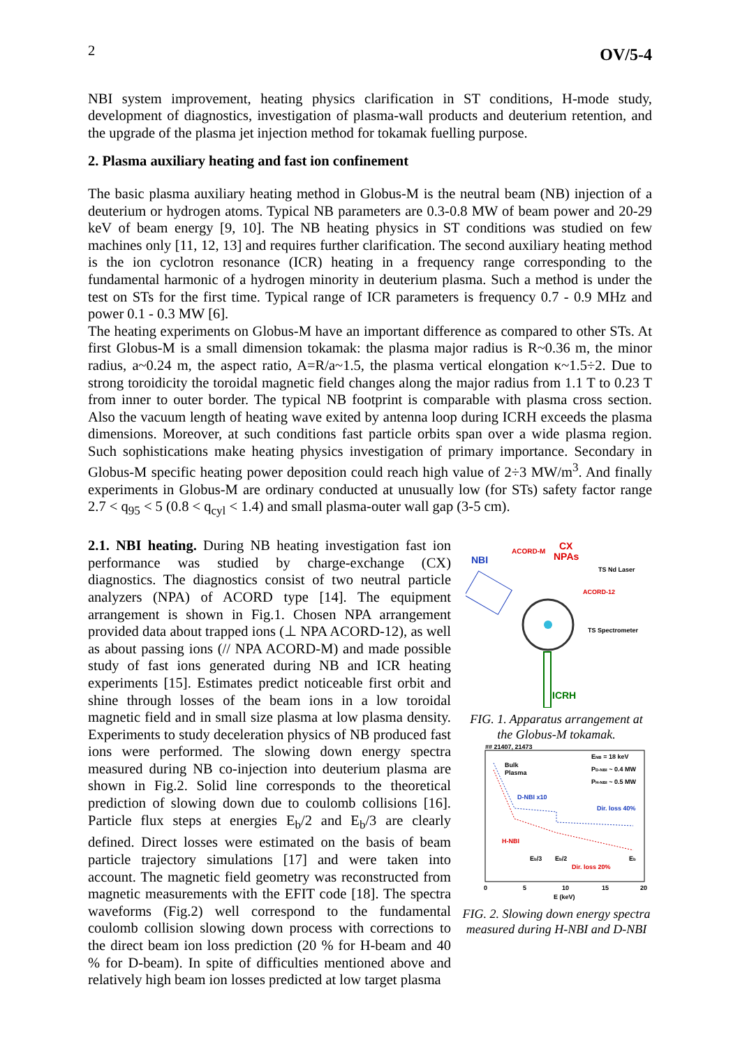2 OV/5-4
NBI system improvement, heating physics clarification in ST conditions, H-mode study, development of diagnostics, investigation of plasma-wall products and deuterium retention, and the upgrade of the plasma jet injection method for tokamak fuelling purpose.
2. Plasma auxiliary heating and fast ion confinement
The basic plasma auxiliary heating method in Globus-M is the neutral beam (NB) injection of a deuterium or hydrogen atoms. Typical NB parameters are 0.3-0.8 MW of beam power and 20-29 keV of beam energy [9, 10]. The NB heating physics in ST conditions was studied on few machines only [11, 12, 13] and requires further clarification. The second auxiliary heating method is the ion cyclotron resonance (ICR) heating in a frequency range corresponding to the fundamental harmonic of a hydrogen minority in deuterium plasma. Such a method is under the test on STs for the first time. Typical range of ICR parameters is frequency 0.7 - 0.9 MHz and power 0.1 - 0.3 MW [6].
The heating experiments on Globus-M have an important difference as compared to other STs. At first Globus-M is a small dimension tokamak: the plasma major radius is R~0.36 m, the minor radius, a~0.24 m, the aspect ratio, A=R/a~1.5, the plasma vertical elongation κ~1.5÷2. Due to strong toroidicity the toroidal magnetic field changes along the major radius from 1.1 T to 0.23 T from inner to outer border. The typical NB footprint is comparable with plasma cross section. Also the vacuum length of heating wave exited by antenna loop during ICRH exceeds the plasma dimensions. Moreover, at such conditions fast particle orbits span over a wide plasma region. Such sophistications make heating physics investigation of primary importance. Secondary in Globus-M specific heating power deposition could reach high value of 2÷3 MW/m<sup>3</sup>. And finally experiments in Globus-M are ordinary conducted at unusually low (for STs) safety factor range 2.7 < q<sub>95</sub> < 5 (0.8 < q<sub>cyl</sub> < 1.4) and small plasma-outer wall gap (3-5 cm).
2.1. NBI heating. During NB heating investigation fast ion performance was studied by charge-exchange (CX) diagnostics. The diagnostics consist of two neutral particle analyzers (NPA) of ACORD type [14]. The equipment arrangement is shown in Fig.1. Chosen NPA arrangement provided data about trapped ions (⊥ NPA ACORD-12), as well as about passing ions (// NPA ACORD-M) and made possible study of fast ions generated during NB and ICR heating experiments [15]. Estimates predict noticeable first orbit and shine through losses of the beam ions in a low toroidal magnetic field and in small size plasma at low plasma density. Experiments to study deceleration physics of NB produced fast ions were performed. The slowing down energy spectra measured during NB co-injection into deuterium plasma are shown in Fig.2. Solid line corresponds to the theoretical prediction of slowing down due to coulomb collisions [16]. Particle flux steps at energies E<sub>b</sub>/2 and E<sub>b</sub>/3 are clearly defined. Direct losses were estimated on the basis of beam particle trajectory simulations [17] and were taken into account. The magnetic field geometry was reconstructed from magnetic measurements with the EFIT code [18]. The spectra waveforms (Fig.2) well correspond to the fundamental coulomb collision slowing down process with corrections to the direct beam ion loss prediction (20 % for H-beam and 40 % for D-beam). In spite of difficulties mentioned above and relatively high beam ion losses predicted at low target plasma
NBI
ACORD-M
CX
NPAs
TS Nd Laser
ACORD-12
TS Spectrometer
ICRH
FIG. 1. Apparatus arrangement at the Globus-M tokamak.
## 21407, 21473
ENB = 18 keV
PD-NBI ~ 0.4 MW
PH-NBI ~ 0.5 MW
Bulk
Plasma
D-NBI x10
Dir. loss 40%
H-NBI
Dir. loss 20%
Eb/3
Eb/2
Eb
0
5
10
15
20
E (keV)
FIG. 2. Slowing down energy spectra measured during H-NBI and D-NBI